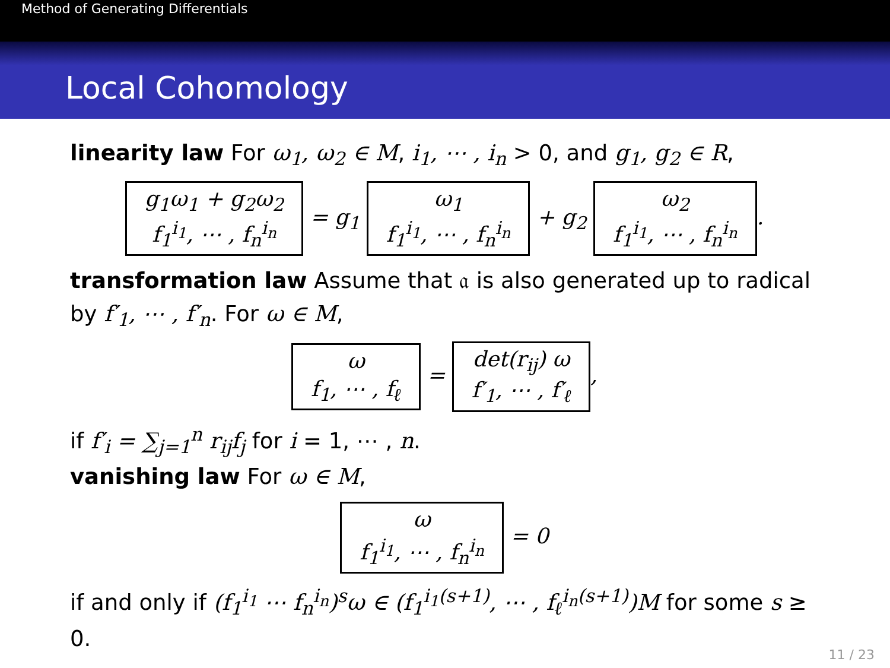Method of Generating Differentials
Local Cohomology
linearity law For ω<sub>1</sub>, ω<sub>2</sub> ∈ M, i<sub>1</sub>, ⋯ , i<sub>n</sub> > 0, and g<sub>1</sub>, g<sub>2</sub> ∈ R,
g<sub>1</sub>ω<sub>1</sub> + g<sub>2</sub>ω<sub>2</sub>
f<sub>1</sub><sup>i<sub>1</sub></sup>, ⋯ , f<sub>n</sub><sup>i<sub>n</sub></sup> = g<sub>1</sub> ω<sub>1</sub>
f<sub>1</sub><sup>i<sub>1</sub></sup>, ⋯ , f<sub>n</sub><sup>i<sub>n</sub></sup> + g<sub>2</sub> ω<sub>2</sub>
f<sub>1</sub><sup>i<sub>1</sub></sup>, ⋯ , f<sub>n</sub><sup>i<sub>n</sub></sup>.
transformation law Assume that 𝔞 is also generated up to radical by f′<sub>1</sub>, ⋯ , f′<sub>n</sub>. For ω ∈ M,
ω
f<sub>1</sub>, ⋯ , f<sub>ℓ</sub> = det(r<sub>ij</sub>) ω
f′<sub>1</sub>, ⋯ , f′<sub>ℓ</sub>,
if f′<sub>i</sub> = ∑<sub>j=1</sub><sup>n</sup> r<sub>ij</sub>f<sub>j</sub> for i = 1, ⋯ , n.
vanishing law For ω ∈ M,
ω
f<sub>1</sub><sup>i<sub>1</sub></sup>, ⋯ , f<sub>n</sub><sup>i<sub>n</sub></sup> = 0
if and only if (f<sub>1</sub><sup>i<sub>1</sub></sup> ⋯ f<sub>n</sub><sup>i<sub>n</sub></sup>)<sup>s</sup>ω ∈ (f<sub>1</sub><sup>i<sub>1</sub>(s+1)</sup>, ⋯ , f<sub>ℓ</sub><sup>i<sub>n</sub>(s+1)</sup>)M for some s ≥ 0.
11 / 23